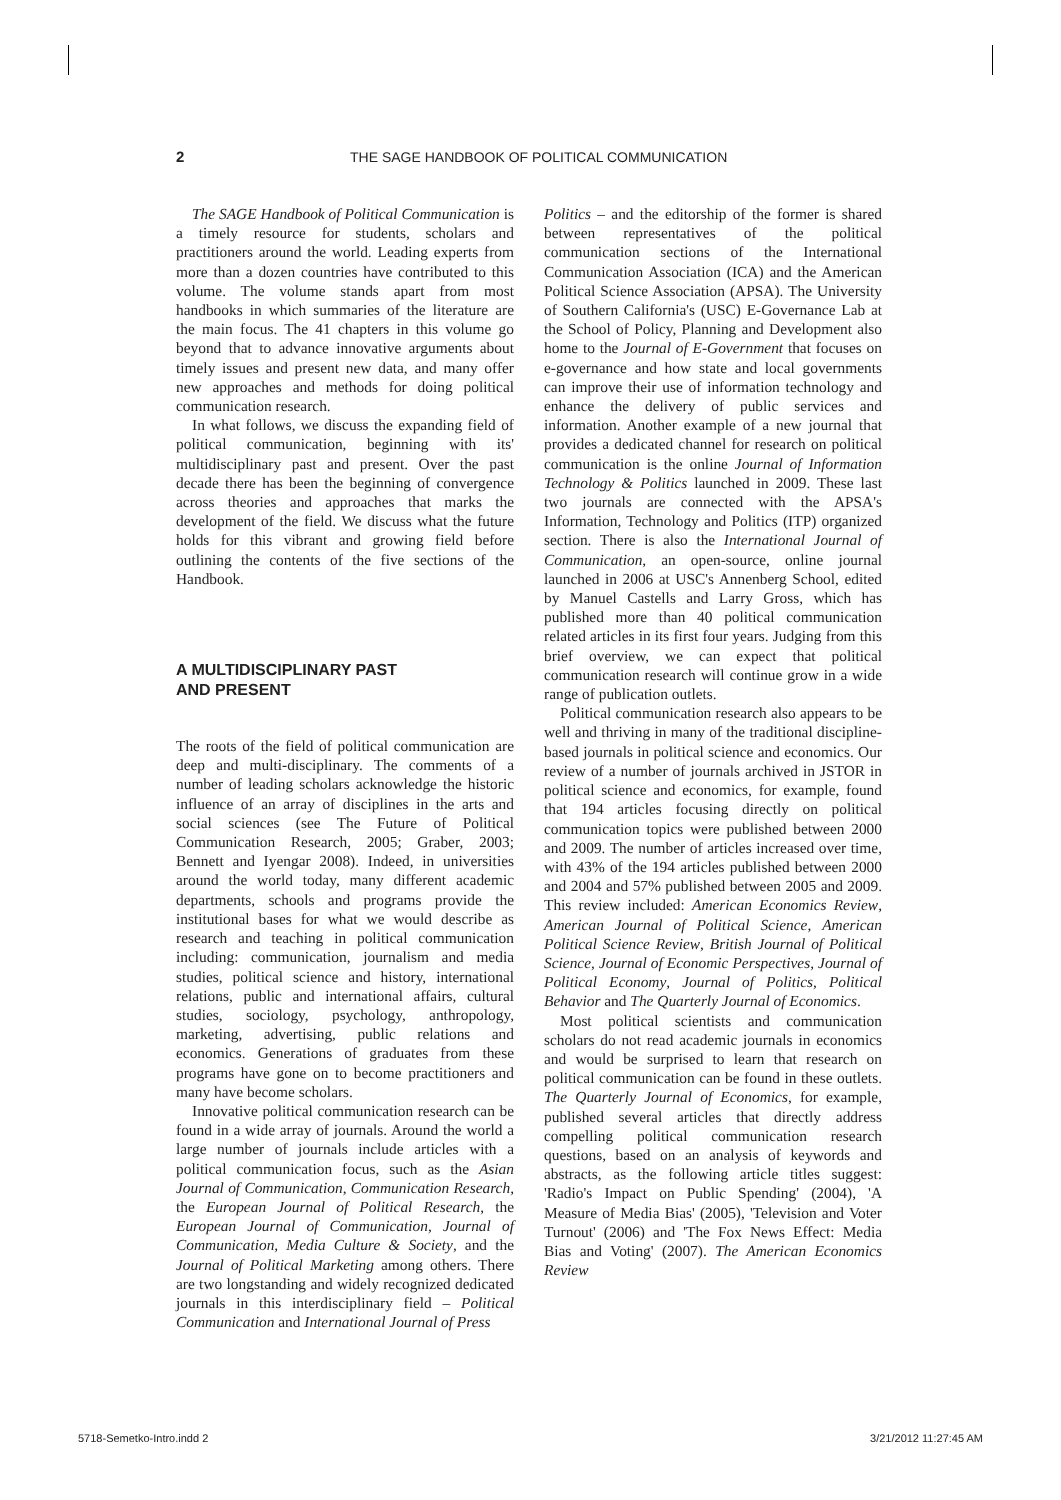2 THE SAGE HANDBOOK OF POLITICAL COMMUNICATION
The SAGE Handbook of Political Communication is a timely resource for students, scholars and practitioners around the world. Leading experts from more than a dozen countries have contributed to this volume. The volume stands apart from most handbooks in which summaries of the literature are the main focus. The 41 chapters in this volume go beyond that to advance innovative arguments about timely issues and present new data, and many offer new approaches and methods for doing political communication research.
In what follows, we discuss the expanding field of political communication, beginning with its' multidisciplinary past and present. Over the past decade there has been the beginning of convergence across theories and approaches that marks the development of the field. We discuss what the future holds for this vibrant and growing field before outlining the contents of the five sections of the Handbook.
A MULTIDISCIPLINARY PAST
AND PRESENT
The roots of the field of political communication are deep and multi-disciplinary. The comments of a number of leading scholars acknowledge the historic influence of an array of disciplines in the arts and social sciences (see The Future of Political Communication Research, 2005; Graber, 2003; Bennett and Iyengar 2008). Indeed, in universities around the world today, many different academic departments, schools and programs provide the institutional bases for what we would describe as research and teaching in political communication including: communication, journalism and media studies, political science and history, international relations, public and international affairs, cultural studies, sociology, psychology, anthropology, marketing, advertising, public relations and economics. Generations of graduates from these programs have gone on to become practitioners and many have become scholars.
Innovative political communication research can be found in a wide array of journals. Around the world a large number of journals include articles with a political communication focus, such as the Asian Journal of Communication, Communication Research, the European Journal of Political Research, the European Journal of Communication, Journal of Communication, Media Culture & Society, and the Journal of Political Marketing among others. There are two longstanding and widely recognized dedicated journals in this interdisciplinary field – Political Communication and International Journal of Press
Politics – and the editorship of the former is shared between representatives of the political communication sections of the International Communication Association (ICA) and the American Political Science Association (APSA). The University of Southern California's (USC) E-Governance Lab at the School of Policy, Planning and Development also home to the Journal of E-Government that focuses on e-governance and how state and local governments can improve their use of information technology and enhance the delivery of public services and information. Another example of a new journal that provides a dedicated channel for research on political communication is the online Journal of Information Technology & Politics launched in 2009. These last two journals are connected with the APSA's Information, Technology and Politics (ITP) organized section. There is also the International Journal of Communication, an open-source, online journal launched in 2006 at USC's Annenberg School, edited by Manuel Castells and Larry Gross, which has published more than 40 political communication related articles in its first four years. Judging from this brief overview, we can expect that political communication research will continue grow in a wide range of publication outlets.
Political communication research also appears to be well and thriving in many of the traditional discipline-based journals in political science and economics. Our review of a number of journals archived in JSTOR in political science and economics, for example, found that 194 articles focusing directly on political communication topics were published between 2000 and 2009. The number of articles increased over time, with 43% of the 194 articles published between 2000 and 2004 and 57% published between 2005 and 2009. This review included: American Economics Review, American Journal of Political Science, American Political Science Review, British Journal of Political Science, Journal of Economic Perspectives, Journal of Political Economy, Journal of Politics, Political Behavior and The Quarterly Journal of Economics.
Most political scientists and communication scholars do not read academic journals in economics and would be surprised to learn that research on political communication can be found in these outlets. The Quarterly Journal of Economics, for example, published several articles that directly address compelling political communication research questions, based on an analysis of keywords and abstracts, as the following article titles suggest: 'Radio's Impact on Public Spending' (2004), 'A Measure of Media Bias' (2005), 'Television and Voter Turnout' (2006) and 'The Fox News Effect: Media Bias and Voting' (2007). The American Economics Review
5718-Semetko-Intro.indd 2 3/21/2012 11:27:45 AM